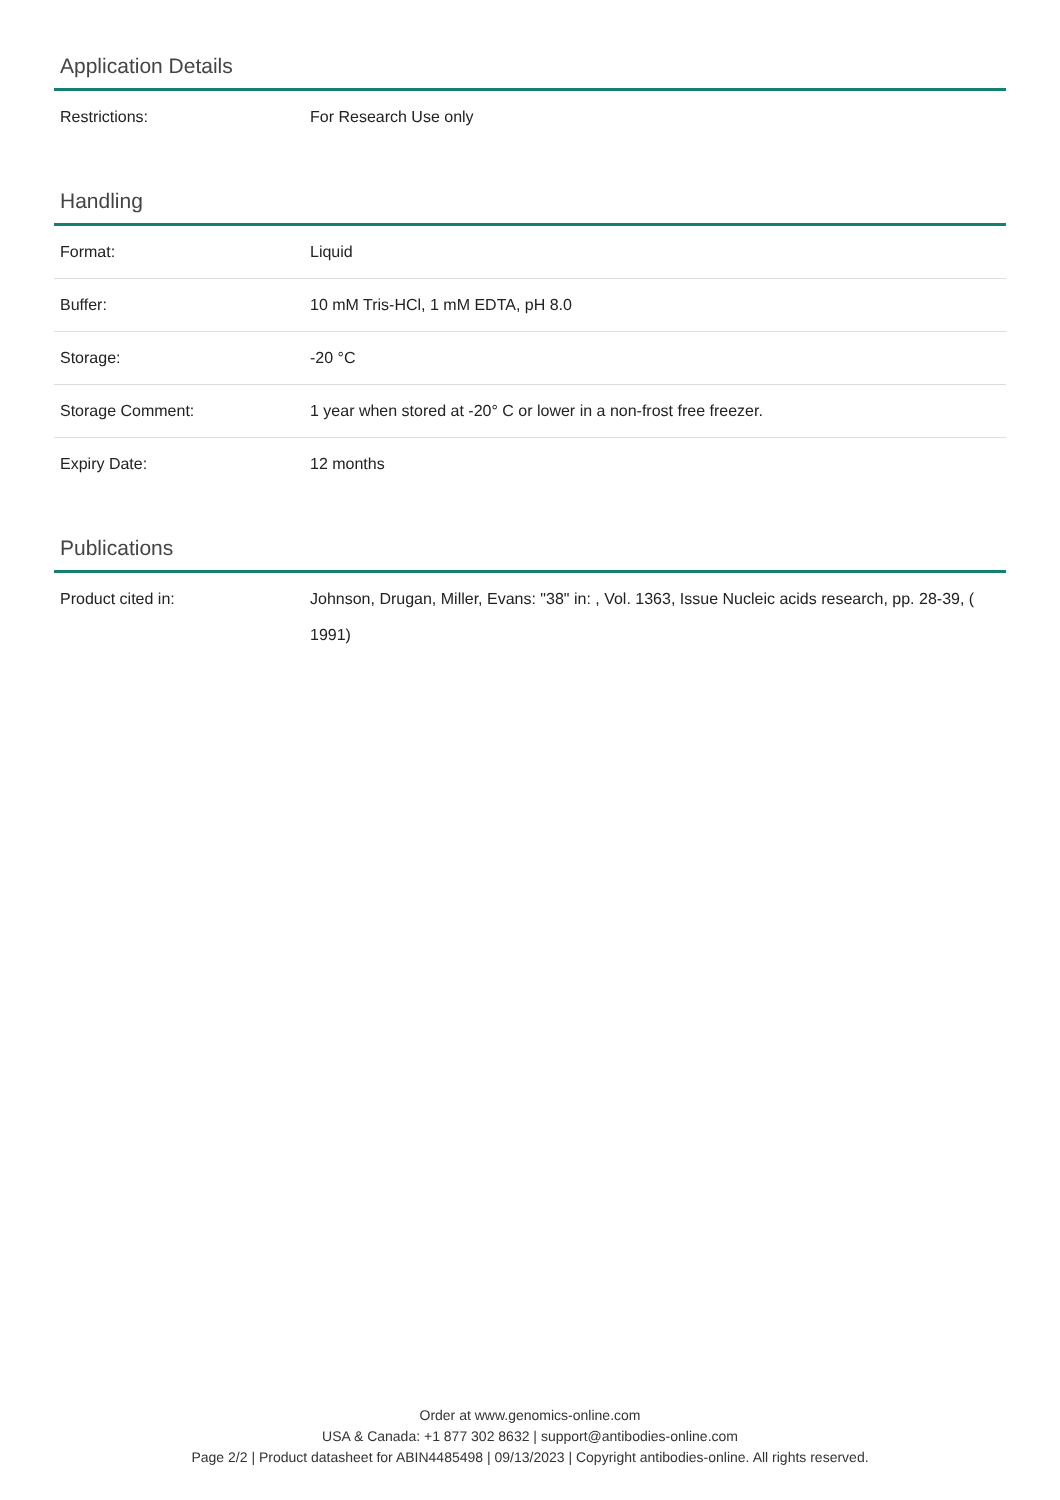Application Details
| Restrictions: | For Research Use only |
Handling
| Format: | Liquid |
| Buffer: | 10 mM Tris-HCl, 1 mM EDTA, pH 8.0 |
| Storage: | -20 °C |
| Storage Comment: | 1 year when stored at -20° C or lower in a non-frost free freezer. |
| Expiry Date: | 12 months |
Publications
| Product cited in: | Johnson, Drugan, Miller, Evans: "38" in: , Vol. 1363, Issue Nucleic acids research, pp. 28-39, ( 1991) |
Order at www.genomics-online.com
USA & Canada: +1 877 302 8632 | support@antibodies-online.com
Page 2/2 | Product datasheet for ABIN4485498 | 09/13/2023 | Copyright antibodies-online. All rights reserved.